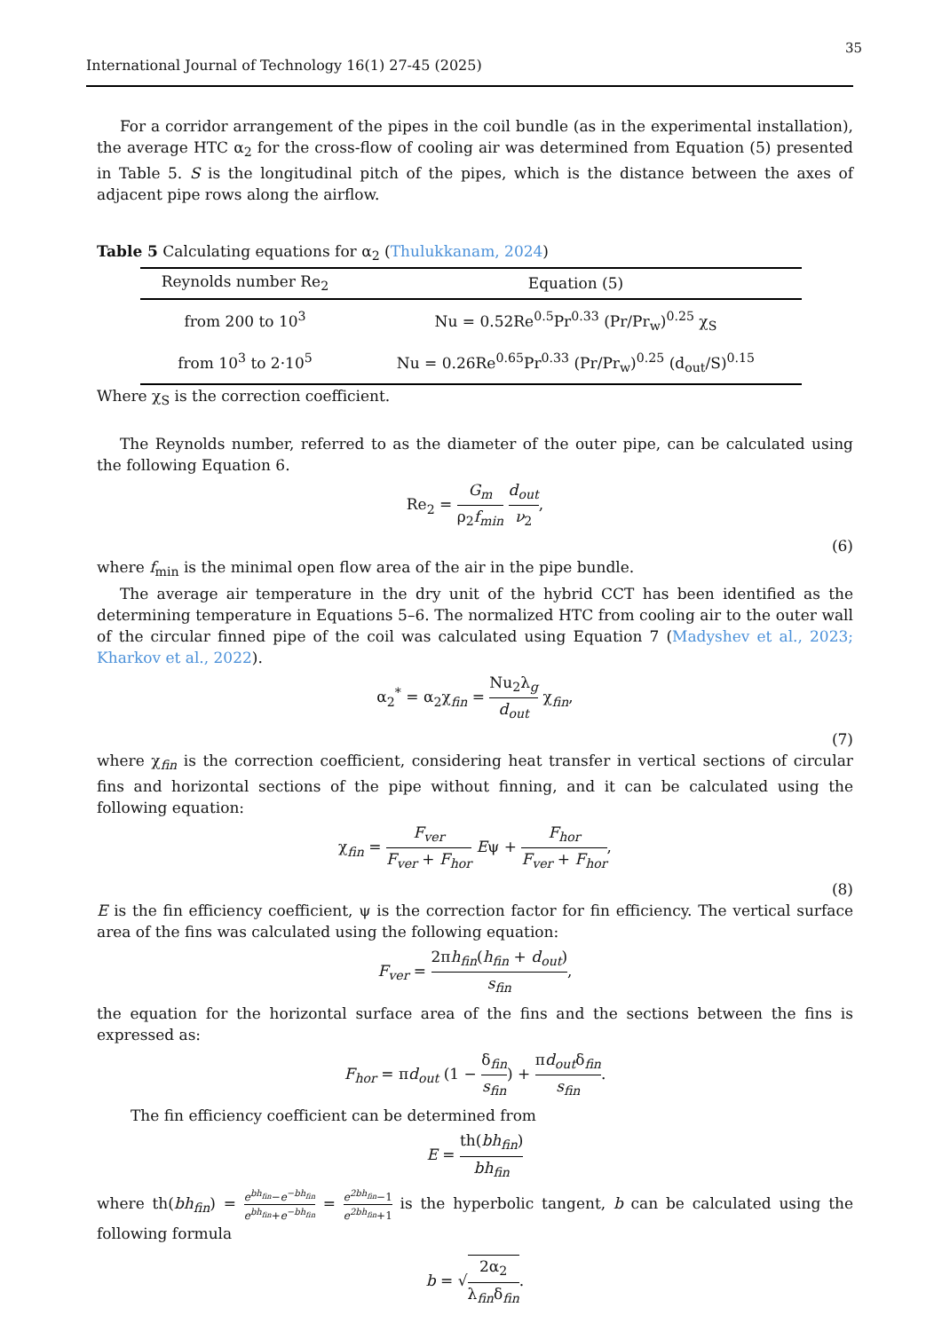35
International Journal of Technology 16(1) 27-45 (2025)
For a corridor arrangement of the pipes in the coil bundle (as in the experimental installation), the average HTC α<sub>2</sub> for the cross-flow of cooling air was determined from Equation (5) presented in Table 5. S is the longitudinal pitch of the pipes, which is the distance between the axes of adjacent pipe rows along the airflow.
Table 5 Calculating equations for α<sub>2</sub> (Thulukkanam, 2024)
| Reynolds number Re<sub>2</sub> | Equation (5) |
| --- | --- |
| from 200 to 10<sup>3</sup> | Nu = 0.52Re<sup>0.5</sup>Pr<sup>0.33</sup> (Pr/Pr<sub>w</sub>)<sup>0.25</sup> χ<sub>S</sub> |
| from 10<sup>3</sup> to 2·10<sup>5</sup> | Nu = 0.26Re<sup>0.65</sup>Pr<sup>0.33</sup> (Pr/Pr<sub>w</sub>)<sup>0.25</sup> (d<sub>out</sub>/S)<sup>0.15</sup> |
Where χ<sub>S</sub> is the correction coefficient.
The Reynolds number, referred to as the diameter of the outer pipe, can be calculated using the following Equation 6.
Re<sub>2</sub> = G<sub>m</sub> ρ<sub>2</sub>f<sub>min</sub> d<sub>out</sub> ν<sub>2</sub>,
(6)
where f<sub>min</sub> is the minimal open flow area of the air in the pipe bundle.
The average air temperature in the dry unit of the hybrid CCT has been identified as the determining temperature in Equations 5–6. The normalized HTC from cooling air to the outer wall of the circular finned pipe of the coil was calculated using Equation 7 (Madyshev et al., 2023; Kharkov et al., 2022).
α<sub>2</sub><sup>*</sup> = α<sub>2</sub>χ<sub>fin</sub> = Nu<sub>2</sub>λ<sub>g</sub> d<sub>out</sub> χ<sub>fin</sub>,
(7)
where χ<sub>fin</sub> is the correction coefficient, considering heat transfer in vertical sections of circular fins and horizontal sections of the pipe without finning, and it can be calculated using the following equation:
χ<sub>fin</sub> = F<sub>ver</sub> F<sub>ver</sub> + F<sub>hor</sub> Eψ + F<sub>hor</sub> F<sub>ver</sub> + F<sub>hor</sub>,
(8)
E is the fin efficiency coefficient, ψ is the correction factor for fin efficiency. The vertical surface area of the fins was calculated using the following equation:
F<sub>ver</sub> = 2πh<sub>fin</sub>(h<sub>fin</sub> + d<sub>out</sub>) s<sub>fin</sub>,
the equation for the horizontal surface area of the fins and the sections between the fins is expressed as:
F<sub>hor</sub> = πd<sub>out</sub> (1 − δ<sub>fin</sub> s<sub>fin</sub>) + πd<sub>out</sub>δ<sub>fin</sub> s<sub>fin</sub>.
The fin efficiency coefficient can be determined from
E = th(bh<sub>fin</sub>) bh<sub>fin</sub>
where th(bh<sub>fin</sub>) = e<sup>bh<sub>fin</sub></sup>−e<sup>−bh<sub>fin</sub></sup> e<sup>bh<sub>fin</sub></sup>+e<sup>−bh<sub>fin</sub></sup> = e<sup>2bh<sub>fin</sub></sup>−1 e<sup>2bh<sub>fin</sub></sup>+1 is the hyperbolic tangent, b can be calculated using the following formula
b = √2α<sub>2</sub> λ<sub>fin</sub>δ<sub>fin</sub>.